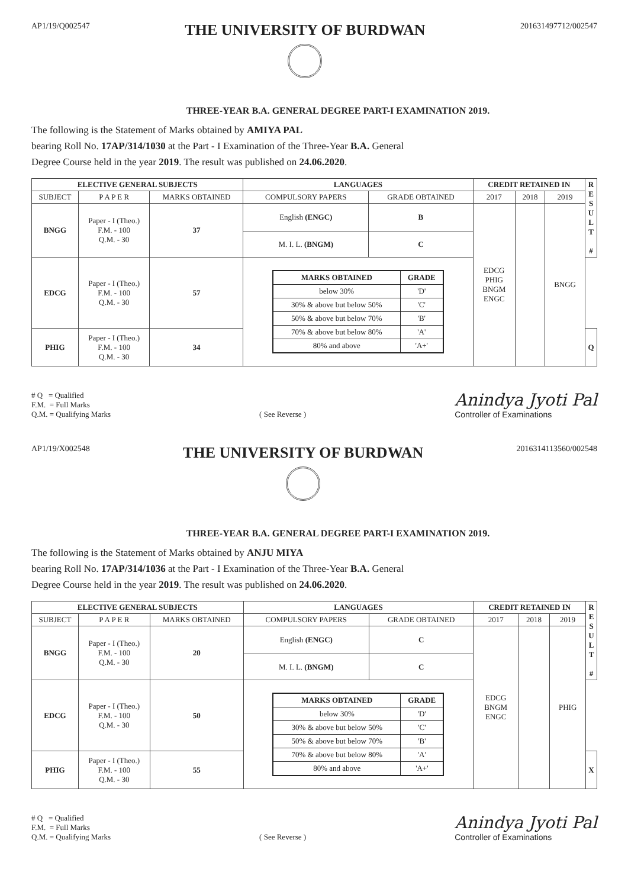AP1/19/Q002547
THE UNIVERSITY OF BURDWAN
201631497712/002547
THREE-YEAR B.A. GENERAL DEGREE PART-I EXAMINATION 2019.
The following is the Statement of Marks obtained by AMIYA PAL
bearing Roll No. 17AP/314/1030 at the Part - I Examination of the Three-Year B.A. General
Degree Course held in the year 2019. The result was published on 24.06.2020.
| ELECTIVE GENERAL SUBJECTS | | | LANGUAGES | | CREDIT RETAINED IN | | | R E S U L T # |
| SUBJECT | P A P E R | MARKS OBTAINED | COMPULSORY PAPERS | GRADE OBTAINED | 2017 | 2018 | 2019 | |
| BNGG | Paper - I (Theo.) F.M. - 100 Q.M. - 30 | 37 | English (ENGC) | B | EDCG PHIG BNGM ENGC | | BNGG | |
| | | | M. I. L. (BNGM) | C | | | | |
| EDCG | Paper - I (Theo.) F.M. - 100 Q.M. - 30 | 57 | / MARKS OBTAINED / GRADE / / --- / --- / / below 30% / 'D' / / 30% & above but below 50% / 'C' / / 50% & above but below 70% / 'B' / / 70% & above but below 80% / 'A' / / 80% and above / 'A+' / | | | | | |
| PHIG | Paper - I (Theo.) F.M. - 100 Q.M. - 30 | 34 | | | | | | Q |
# Q = Qualified
F.M. = Full Marks
Q.M. = Qualifying Marks
( See Reverse )
Anindya Jyoti Pal
Controller of Examinations
AP1/19/X002548
THE UNIVERSITY OF BURDWAN
2016314113560/002548
THREE-YEAR B.A. GENERAL DEGREE PART-I EXAMINATION 2019.
The following is the Statement of Marks obtained by ANJU MIYA
bearing Roll No. 17AP/314/1036 at the Part - I Examination of the Three-Year B.A. General
Degree Course held in the year 2019. The result was published on 24.06.2020.
| ELECTIVE GENERAL SUBJECTS | | | LANGUAGES | | CREDIT RETAINED IN | | | R E S U L T # |
| SUBJECT | P A P E R | MARKS OBTAINED | COMPULSORY PAPERS | GRADE OBTAINED | 2017 | 2018 | 2019 | |
| BNGG | Paper - I (Theo.) F.M. - 100 Q.M. - 30 | 20 | English (ENGC) | C | EDCG BNGM ENGC | | PHIG | |
| | | | M. I. L. (BNGM) | C | | | | |
| EDCG | Paper - I (Theo.) F.M. - 100 Q.M. - 30 | 50 | / MARKS OBTAINED / GRADE / / --- / --- / / below 30% / 'D' / / 30% & above but below 50% / 'C' / / 50% & above but below 70% / 'B' / / 70% & above but below 80% / 'A' / / 80% and above / 'A+' / | | | | | |
| PHIG | Paper - I (Theo.) F.M. - 100 Q.M. - 30 | 55 | | | | | | X |
# Q = Qualified
F.M. = Full Marks
Q.M. = Qualifying Marks
( See Reverse )
Anindya Jyoti Pal
Controller of Examinations